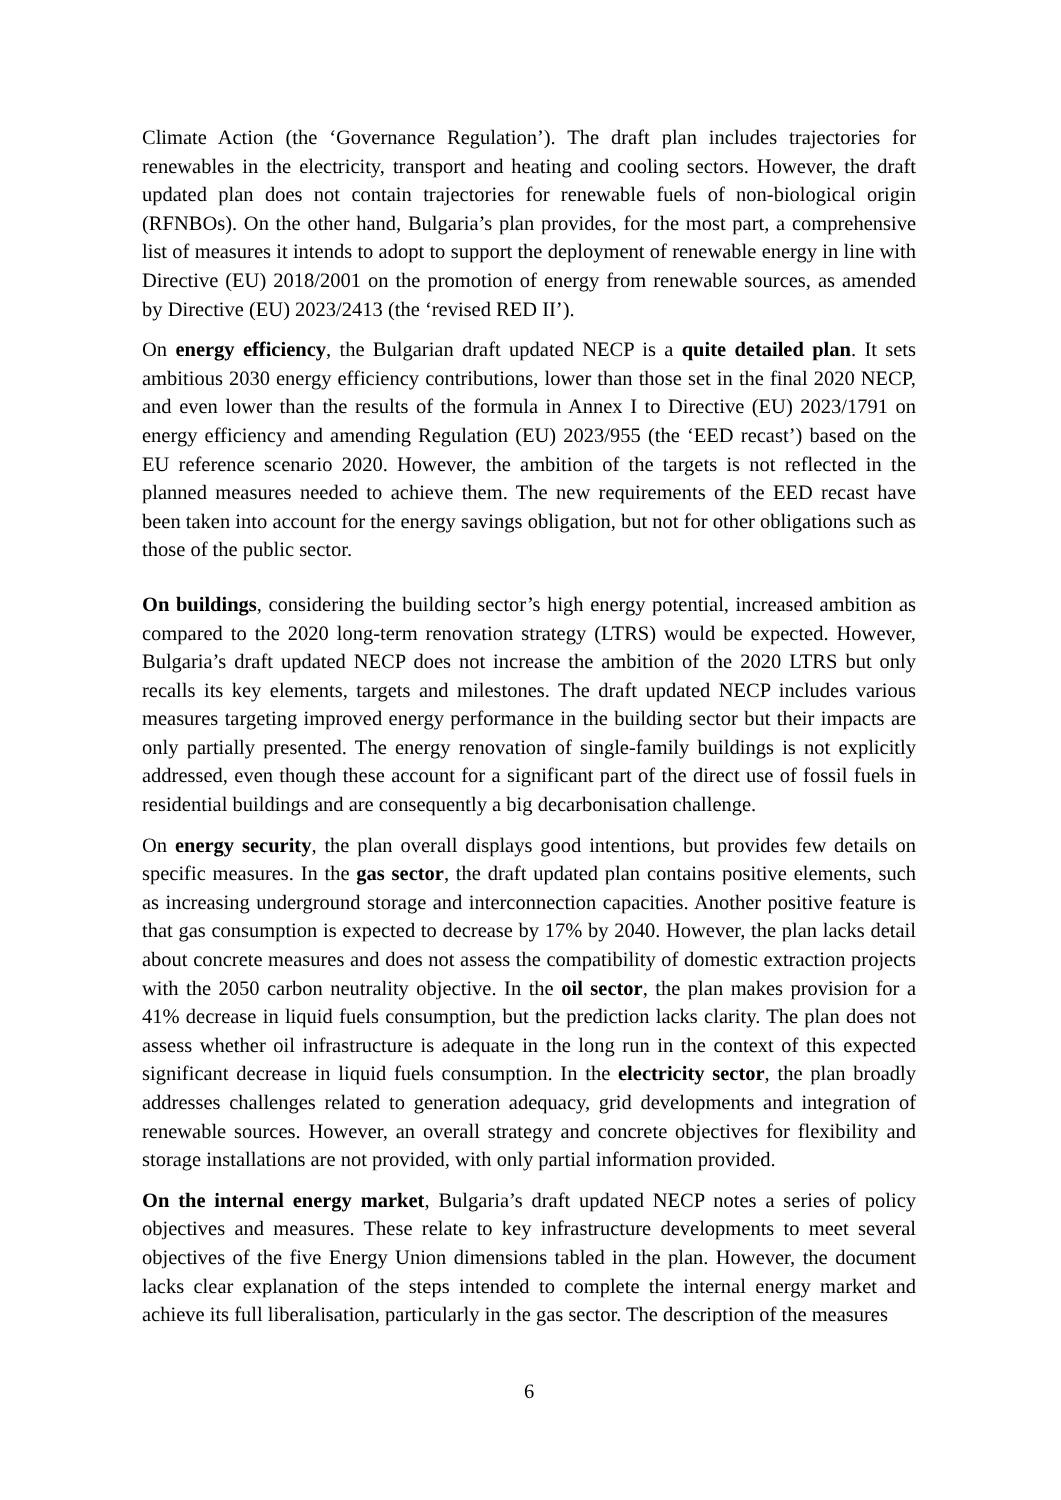Climate Action (the ‘Governance Regulation’). The draft plan includes trajectories for renewables in the electricity, transport and heating and cooling sectors. However, the draft updated plan does not contain trajectories for renewable fuels of non-biological origin (RFNBOs). On the other hand, Bulgaria’s plan provides, for the most part, a comprehensive list of measures it intends to adopt to support the deployment of renewable energy in line with Directive (EU) 2018/2001 on the promotion of energy from renewable sources, as amended by Directive (EU) 2023/2413 (the ‘revised RED II’).
On energy efficiency, the Bulgarian draft updated NECP is a quite detailed plan. It sets ambitious 2030 energy efficiency contributions, lower than those set in the final 2020 NECP, and even lower than the results of the formula in Annex I to Directive (EU) 2023/1791 on energy efficiency and amending Regulation (EU) 2023/955 (the ‘EED recast’) based on the EU reference scenario 2020. However, the ambition of the targets is not reflected in the planned measures needed to achieve them. The new requirements of the EED recast have been taken into account for the energy savings obligation, but not for other obligations such as those of the public sector.
On buildings, considering the building sector’s high energy potential, increased ambition as compared to the 2020 long-term renovation strategy (LTRS) would be expected. However, Bulgaria’s draft updated NECP does not increase the ambition of the 2020 LTRS but only recalls its key elements, targets and milestones. The draft updated NECP includes various measures targeting improved energy performance in the building sector but their impacts are only partially presented. The energy renovation of single-family buildings is not explicitly addressed, even though these account for a significant part of the direct use of fossil fuels in residential buildings and are consequently a big decarbonisation challenge.
On energy security, the plan overall displays good intentions, but provides few details on specific measures. In the gas sector, the draft updated plan contains positive elements, such as increasing underground storage and interconnection capacities. Another positive feature is that gas consumption is expected to decrease by 17% by 2040. However, the plan lacks detail about concrete measures and does not assess the compatibility of domestic extraction projects with the 2050 carbon neutrality objective. In the oil sector, the plan makes provision for a 41% decrease in liquid fuels consumption, but the prediction lacks clarity. The plan does not assess whether oil infrastructure is adequate in the long run in the context of this expected significant decrease in liquid fuels consumption. In the electricity sector, the plan broadly addresses challenges related to generation adequacy, grid developments and integration of renewable sources. However, an overall strategy and concrete objectives for flexibility and storage installations are not provided, with only partial information provided.
On the internal energy market, Bulgaria’s draft updated NECP notes a series of policy objectives and measures. These relate to key infrastructure developments to meet several objectives of the five Energy Union dimensions tabled in the plan. However, the document lacks clear explanation of the steps intended to complete the internal energy market and achieve its full liberalisation, particularly in the gas sector. The description of the measures
6